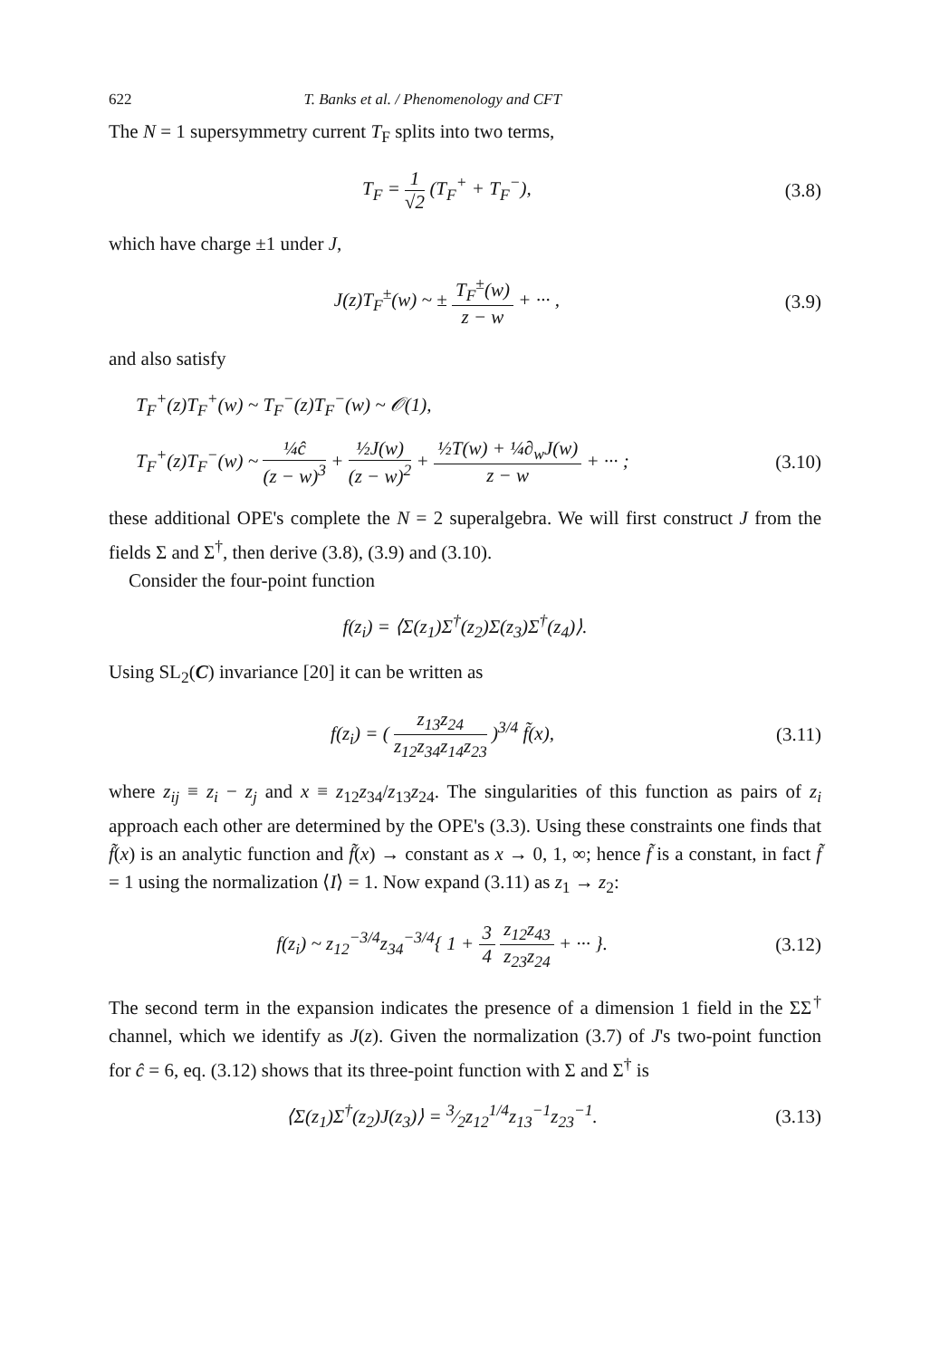622 T. Banks et al. / Phenomenology and CFT
The N = 1 supersymmetry current T<sub>F</sub> splits into two terms,
T<sub>F</sub> = 1 √2 (T<sub>F</sub><sup>+</sup> + T<sub>F</sub><sup>−</sup>), (3.8)
which have charge ±1 under J,
J(z)T<sub>F</sub><sup>±</sup>(w) ~ ± T<sub>F</sub><sup>±</sup>(w) z − w + ··· ,
(3.9)
and also satisfy
T<sub>F</sub><sup>+</sup>(z)T<sub>F</sub><sup>+</sup>(w) ~ T<sub>F</sub><sup>−</sup>(z)T<sub>F</sub><sup>−</sup>(w) ~ 𝒪(1),
T<sub>F</sub><sup>+</sup>(z)T<sub>F</sub><sup>−</sup>(w) ~ ¼ĉ (z − w)<sup>3</sup> + ½J(w) (z − w)<sup>2</sup> + ½T(w) + ¼∂<sub>w</sub>J(w) z − w + ··· ;
(3.10)
these additional OPE's complete the N = 2 superalgebra. We will first construct J from the fields Σ and Σ<sup>†</sup>, then derive (3.8), (3.9) and (3.10).
Consider the four-point function
f(z<sub>i</sub>) = ⟨Σ(z<sub>1</sub>)Σ<sup>†</sup>(z<sub>2</sub>)Σ(z<sub>3</sub>)Σ<sup>†</sup>(z<sub>4</sub>)⟩.
Using SL<sub>2</sub>(C) invariance [20] it can be written as
f(z<sub>i</sub>) = ( z<sub>13</sub>z<sub>24</sub> z<sub>12</sub>z<sub>34</sub>z<sub>14</sub>z<sub>23</sub> )<sup>3/4</sup> f̃(x),
(3.11)
where z<sub>ij</sub> ≡ z<sub>i</sub> − z<sub>j</sub> and x ≡ z<sub>12</sub>z<sub>34</sub>/z<sub>13</sub>z<sub>24</sub>. The singularities of this function as pairs of z<sub>i</sub> approach each other are determined by the OPE's (3.3). Using these constraints one finds that f̃(x) is an analytic function and f̃(x) → constant as x → 0, 1, ∞; hence f̃ is a constant, in fact f̃ = 1 using the normalization ⟨I⟩ = 1. Now expand (3.11) as z<sub>1</sub> → z<sub>2</sub>:
f(z<sub>i</sub>) ~ z<sub>12</sub><sup>−3/4</sup>z<sub>34</sub><sup>−3/4</sup>{ 1 + 3 4 z<sub>12</sub>z<sub>43</sub> z<sub>23</sub>z<sub>24</sub> + ··· }.
(3.12)
The second term in the expansion indicates the presence of a dimension 1 field in the ΣΣ<sup>†</sup> channel, which we identify as J(z). Given the normalization (3.7) of J's two-point function for ĉ = 6, eq. (3.12) shows that its three-point function with Σ and Σ<sup>†</sup> is
⟨Σ(z<sub>1</sub>)Σ<sup>†</sup>(z<sub>2</sub>)J(z<sub>3</sub>)⟩ = 3⁄2z<sub>12</sub><sup>1/4</sup>z<sub>13</sub><sup>−1</sup>z<sub>23</sub><sup>−1</sup>.
(3.13)